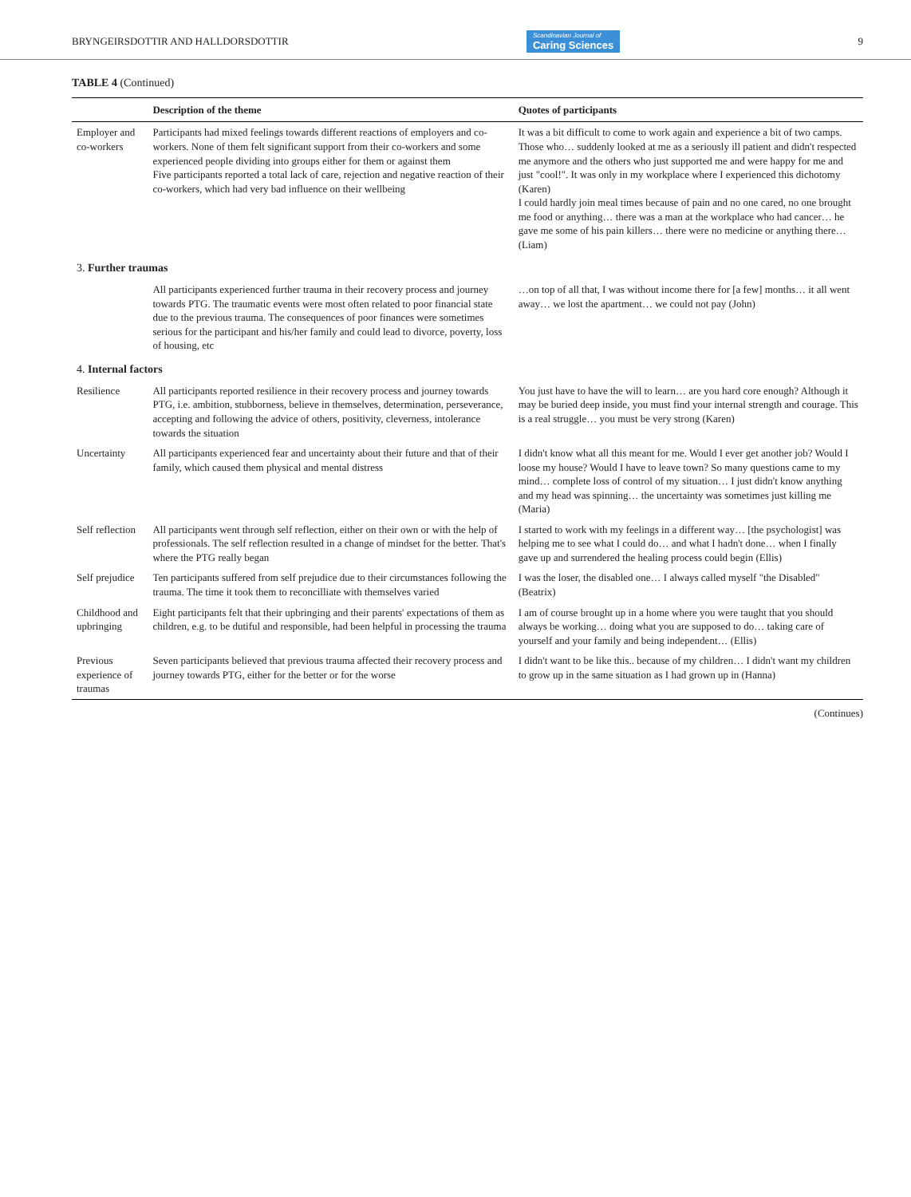BRYNGEIRSDOTTIR AND HALLDORSDOTTIR Scandinavian Journal of
Caring Sciences 9
TABLE 4 (Continued)
| | Description of the theme | Quotes of participants |
| --- | --- | --- |
| Employer and co-workers | Participants had mixed feelings towards different reactions of employers and co-workers. None of them felt significant support from their co-workers and some experienced people dividing into groups either for them or against them Five participants reported a total lack of care, rejection and negative reaction of their co-workers, which had very bad influence on their wellbeing | It was a bit difficult to come to work again and experience a bit of two camps. Those who… suddenly looked at me as a seriously ill patient and didn't respected me anymore and the others who just supported me and were happy for me and just "cool!". It was only in my workplace where I experienced this dichotomy (Karen) I could hardly join meal times because of pain and no one cared, no one brought me food or anything… there was a man at the workplace who had cancer… he gave me some of his pain killers… there were no medicine or anything there… (Liam) |
| 3. Further traumas | | |
| | All participants experienced further trauma in their recovery process and journey towards PTG. The traumatic events were most often related to poor financial state due to the previous trauma. The consequences of poor finances were sometimes serious for the participant and his/her family and could lead to divorce, poverty, loss of housing, etc | …on top of all that, I was without income there for [a few] months… it all went away… we lost the apartment… we could not pay (John) |
| 4. Internal factors | | |
| Resilience | All participants reported resilience in their recovery process and journey towards PTG, i.e. ambition, stubborness, believe in themselves, determination, perseverance, accepting and following the advice of others, positivity, cleverness, intolerance towards the situation | You just have to have the will to learn… are you hard core enough? Although it may be buried deep inside, you must find your internal strength and courage. This is a real struggle… you must be very strong (Karen) |
| Uncertainty | All participants experienced fear and uncertainty about their future and that of their family, which caused them physical and mental distress | I didn't know what all this meant for me. Would I ever get another job? Would I loose my house? Would I have to leave town? So many questions came to my mind… complete loss of control of my situation… I just didn't know anything and my head was spinning… the uncertainty was sometimes just killing me (Maria) |
| Self reflection | All participants went through self reflection, either on their own or with the help of professionals. The self reflection resulted in a change of mindset for the better. That's where the PTG really began | I started to work with my feelings in a different way… [the psychologist] was helping me to see what I could do… and what I hadn't done… when I finally gave up and surrendered the healing process could begin (Ellis) |
| Self prejudice | Ten participants suffered from self prejudice due to their circumstances following the trauma. The time it took them to reconcilliate with themselves varied | I was the loser, the disabled one… I always called myself "the Disabled" (Beatrix) |
| Childhood and upbringing | Eight participants felt that their upbringing and their parents' expectations of them as children, e.g. to be dutiful and responsible, had been helpful in processing the trauma | I am of course brought up in a home where you were taught that you should always be working… doing what you are supposed to do… taking care of yourself and your family and being independent… (Ellis) |
| Previous experience of traumas | Seven participants believed that previous trauma affected their recovery process and journey towards PTG, either for the better or for the worse | I didn't want to be like this.. because of my children… I didn't want my children to grow up in the same situation as I had grown up in (Hanna) |
(Continues)